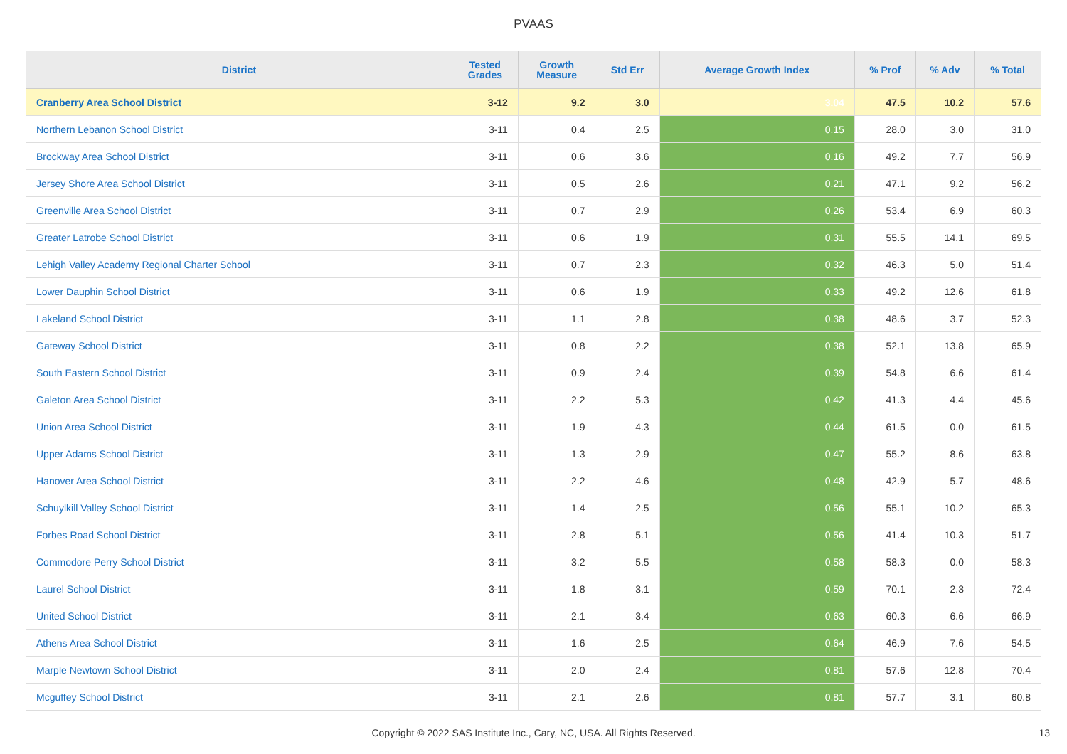PVAAS
| District | Tested Grades | Growth Measure | Std Err | Average Growth Index | % Prof | % Adv | % Total |
| --- | --- | --- | --- | --- | --- | --- | --- |
| Cranberry Area School District | 3-12 | 9.2 | 3.0 | 3.04 | 47.5 | 10.2 | 57.6 |
| Northern Lebanon School District | 3-11 | 0.4 | 2.5 | 0.15 | 28.0 | 3.0 | 31.0 |
| Brockway Area School District | 3-11 | 0.6 | 3.6 | 0.16 | 49.2 | 7.7 | 56.9 |
| Jersey Shore Area School District | 3-11 | 0.5 | 2.6 | 0.21 | 47.1 | 9.2 | 56.2 |
| Greenville Area School District | 3-11 | 0.7 | 2.9 | 0.26 | 53.4 | 6.9 | 60.3 |
| Greater Latrobe School District | 3-11 | 0.6 | 1.9 | 0.31 | 55.5 | 14.1 | 69.5 |
| Lehigh Valley Academy Regional Charter School | 3-11 | 0.7 | 2.3 | 0.32 | 46.3 | 5.0 | 51.4 |
| Lower Dauphin School District | 3-11 | 0.6 | 1.9 | 0.33 | 49.2 | 12.6 | 61.8 |
| Lakeland School District | 3-11 | 1.1 | 2.8 | 0.38 | 48.6 | 3.7 | 52.3 |
| Gateway School District | 3-11 | 0.8 | 2.2 | 0.38 | 52.1 | 13.8 | 65.9 |
| South Eastern School District | 3-11 | 0.9 | 2.4 | 0.39 | 54.8 | 6.6 | 61.4 |
| Galeton Area School District | 3-11 | 2.2 | 5.3 | 0.42 | 41.3 | 4.4 | 45.6 |
| Union Area School District | 3-11 | 1.9 | 4.3 | 0.44 | 61.5 | 0.0 | 61.5 |
| Upper Adams School District | 3-11 | 1.3 | 2.9 | 0.47 | 55.2 | 8.6 | 63.8 |
| Hanover Area School District | 3-11 | 2.2 | 4.6 | 0.48 | 42.9 | 5.7 | 48.6 |
| Schuylkill Valley School District | 3-11 | 1.4 | 2.5 | 0.56 | 55.1 | 10.2 | 65.3 |
| Forbes Road School District | 3-11 | 2.8 | 5.1 | 0.56 | 41.4 | 10.3 | 51.7 |
| Commodore Perry School District | 3-11 | 3.2 | 5.5 | 0.58 | 58.3 | 0.0 | 58.3 |
| Laurel School District | 3-11 | 1.8 | 3.1 | 0.59 | 70.1 | 2.3 | 72.4 |
| United School District | 3-11 | 2.1 | 3.4 | 0.63 | 60.3 | 6.6 | 66.9 |
| Athens Area School District | 3-11 | 1.6 | 2.5 | 0.64 | 46.9 | 7.6 | 54.5 |
| Marple Newtown School District | 3-11 | 2.0 | 2.4 | 0.81 | 57.6 | 12.8 | 70.4 |
| Mcguffey School District | 3-11 | 2.1 | 2.6 | 0.81 | 57.7 | 3.1 | 60.8 |
Copyright © 2022 SAS Institute Inc., Cary, NC, USA. All Rights Reserved. 13